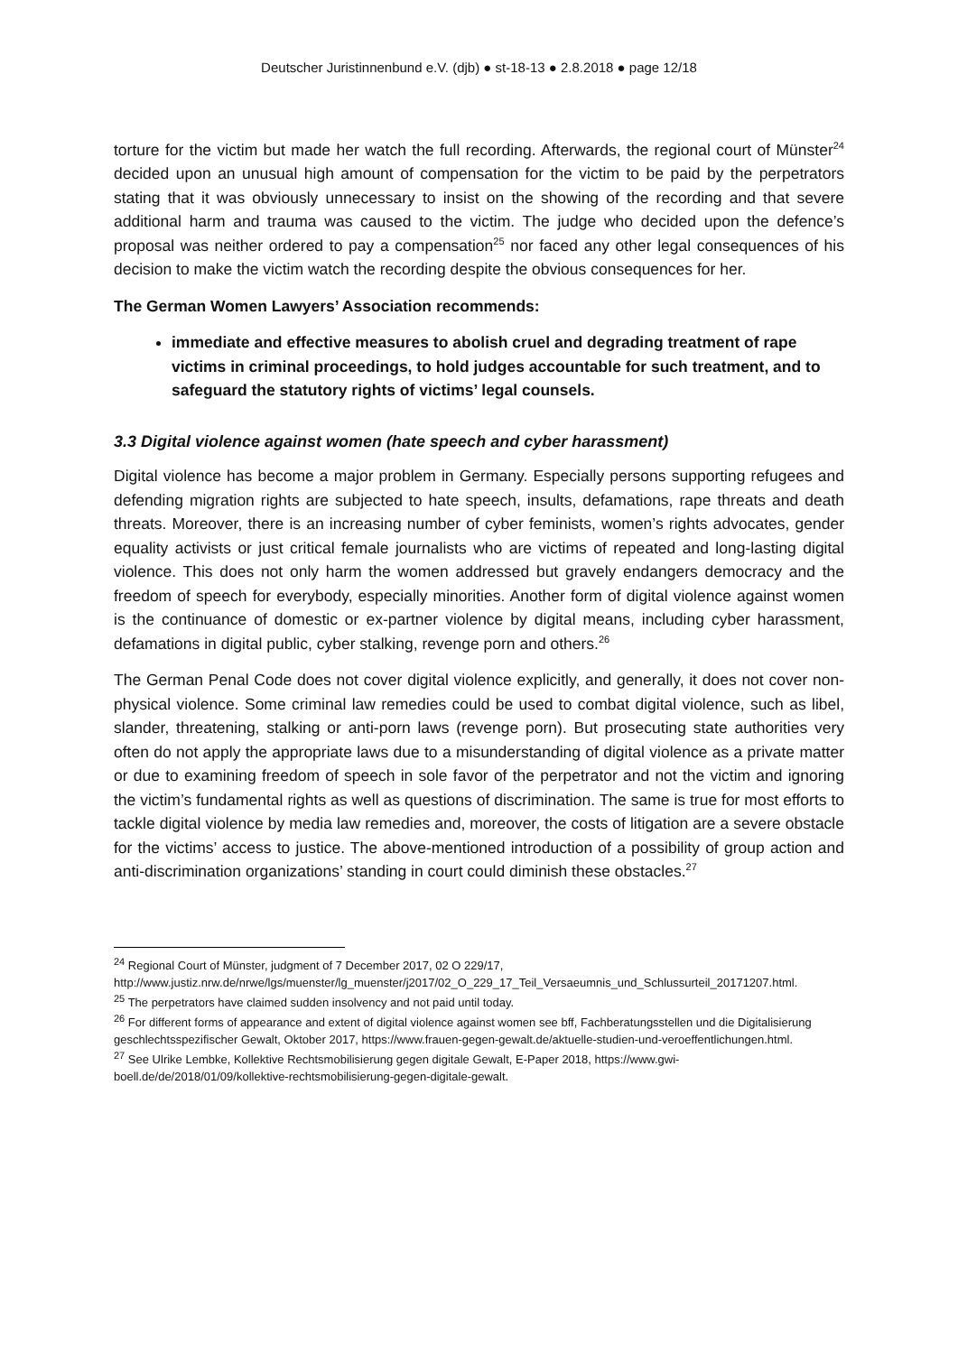Deutscher Juristinnenbund e.V. (djb) ● st-18-13 ● 2.8.2018 ● page 12/18
torture for the victim but made her watch the full recording. Afterwards, the regional court of Münster<sup>24</sup> decided upon an unusual high amount of compensation for the victim to be paid by the perpetrators stating that it was obviously unnecessary to insist on the showing of the recording and that severe additional harm and trauma was caused to the victim. The judge who decided upon the defence’s proposal was neither ordered to pay a compensation<sup>25</sup> nor faced any other legal consequences of his decision to make the victim watch the recording despite the obvious consequences for her.
The German Women Lawyers’ Association recommends:
immediate and effective measures to abolish cruel and degrading treatment of rape victims in criminal proceedings, to hold judges accountable for such treatment, and to safeguard the statutory rights of victims’ legal counsels.
3.3 Digital violence against women (hate speech and cyber harassment)
Digital violence has become a major problem in Germany. Especially persons supporting refugees and defending migration rights are subjected to hate speech, insults, defamations, rape threats and death threats. Moreover, there is an increasing number of cyber feminists, women’s rights advocates, gender equality activists or just critical female journalists who are victims of repeated and long-lasting digital violence. This does not only harm the women addressed but gravely endangers democracy and the freedom of speech for everybody, especially minorities. Another form of digital violence against women is the continuance of domestic or ex-partner violence by digital means, including cyber harassment, defamations in digital public, cyber stalking, revenge porn and others.<sup>26</sup>
The German Penal Code does not cover digital violence explicitly, and generally, it does not cover non-physical violence. Some criminal law remedies could be used to combat digital violence, such as libel, slander, threatening, stalking or anti-porn laws (revenge porn). But prosecuting state authorities very often do not apply the appropriate laws due to a misunderstanding of digital violence as a private matter or due to examining freedom of speech in sole favor of the perpetrator and not the victim and ignoring the victim’s fundamental rights as well as questions of discrimination. The same is true for most efforts to tackle digital violence by media law remedies and, moreover, the costs of litigation are a severe obstacle for the victims’ access to justice. The above-mentioned introduction of a possibility of group action and anti-discrimination organizations’ standing in court could diminish these obstacles.<sup>27</sup>
<sup>24</sup> Regional Court of Münster, judgment of 7 December 2017, 02 O 229/17, http://www.justiz.nrw.de/nrwe/lgs/muenster/lg_muenster/j2017/02_O_229_17_Teil_Versaeumnis_und_Schlussurteil_20171207.html.
<sup>25</sup> The perpetrators have claimed sudden insolvency and not paid until today.
<sup>26</sup> For different forms of appearance and extent of digital violence against women see bff, Fachberatungsstellen und die Digitalisierung geschlechtsspezifischer Gewalt, Oktober 2017, https://www.frauen-gegen-gewalt.de/aktuelle-studien-und-veroeffentlichungen.html.
<sup>27</sup> See Ulrike Lembke, Kollektive Rechtsmobilisierung gegen digitale Gewalt, E-Paper 2018, https://www.gwi-boell.de/de/2018/01/09/kollektive-rechtsmobilisierung-gegen-digitale-gewalt.